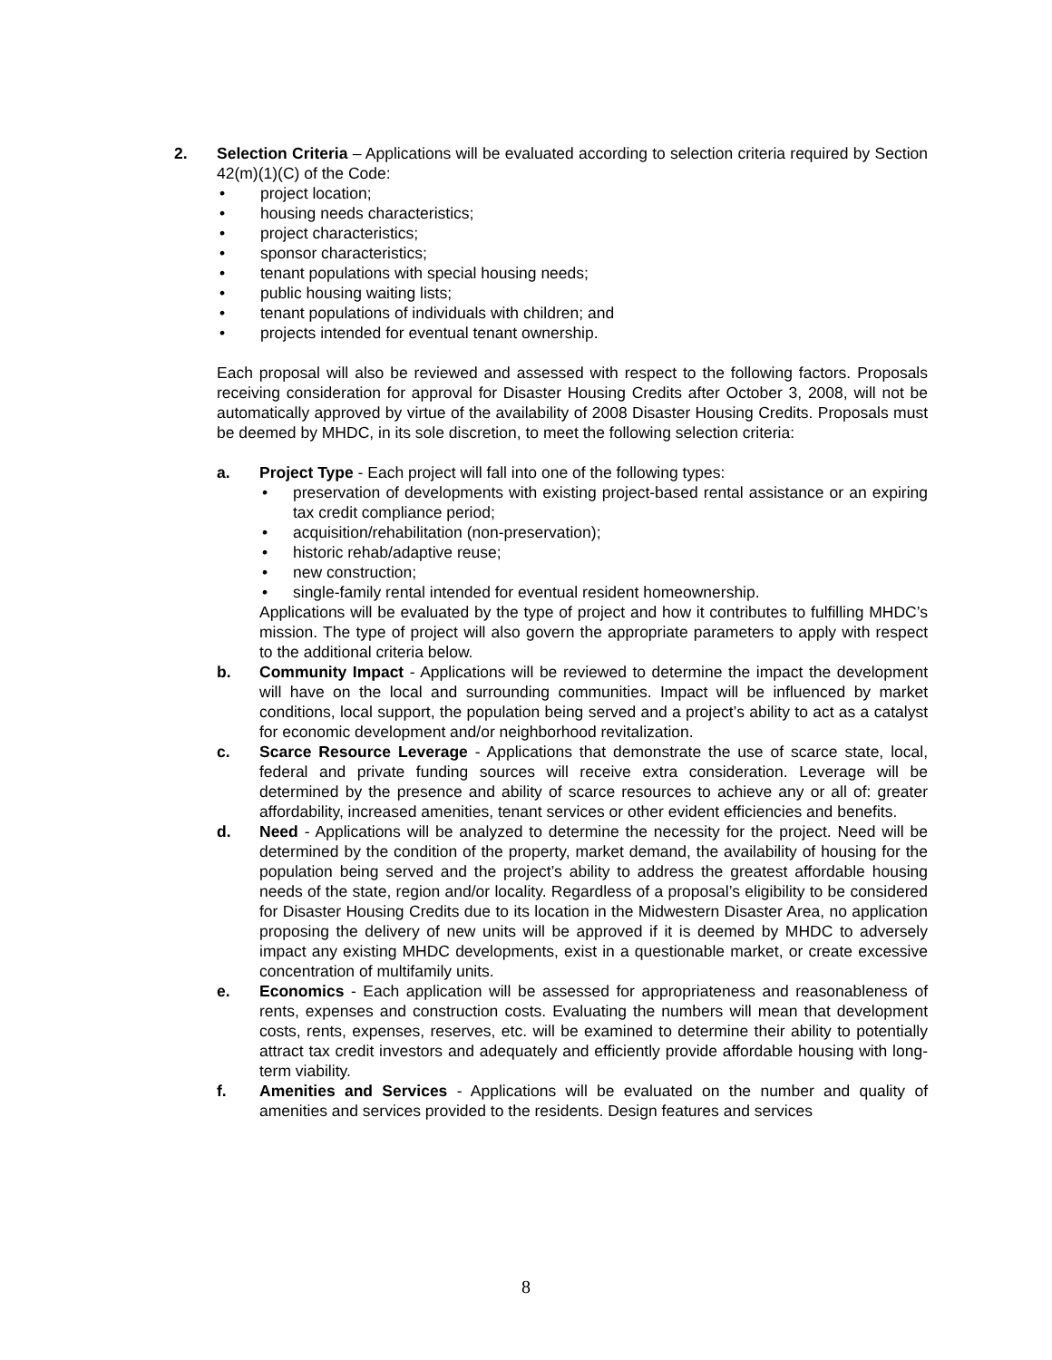2. Selection Criteria – Applications will be evaluated according to selection criteria required by Section 42(m)(1)(C) of the Code:
• project location;
• housing needs characteristics;
• project characteristics;
• sponsor characteristics;
• tenant populations with special housing needs;
• public housing waiting lists;
• tenant populations of individuals with children; and
• projects intended for eventual tenant ownership.
Each proposal will also be reviewed and assessed with respect to the following factors. Proposals receiving consideration for approval for Disaster Housing Credits after October 3, 2008, will not be automatically approved by virtue of the availability of 2008 Disaster Housing Credits. Proposals must be deemed by MHDC, in its sole discretion, to meet the following selection criteria:
a. Project Type - Each project will fall into one of the following types:
• preservation of developments with existing project-based rental assistance or an expiring tax credit compliance period;
• acquisition/rehabilitation (non-preservation);
• historic rehab/adaptive reuse;
• new construction;
• single-family rental intended for eventual resident homeownership.
Applications will be evaluated by the type of project and how it contributes to fulfilling MHDC’s mission. The type of project will also govern the appropriate parameters to apply with respect to the additional criteria below.
b. Community Impact - Applications will be reviewed to determine the impact the development will have on the local and surrounding communities. Impact will be influenced by market conditions, local support, the population being served and a project’s ability to act as a catalyst for economic development and/or neighborhood revitalization.
c. Scarce Resource Leverage - Applications that demonstrate the use of scarce state, local, federal and private funding sources will receive extra consideration. Leverage will be determined by the presence and ability of scarce resources to achieve any or all of: greater affordability, increased amenities, tenant services or other evident efficiencies and benefits.
d. Need - Applications will be analyzed to determine the necessity for the project. Need will be determined by the condition of the property, market demand, the availability of housing for the population being served and the project’s ability to address the greatest affordable housing needs of the state, region and/or locality. Regardless of a proposal’s eligibility to be considered for Disaster Housing Credits due to its location in the Midwestern Disaster Area, no application proposing the delivery of new units will be approved if it is deemed by MHDC to adversely impact any existing MHDC developments, exist in a questionable market, or create excessive concentration of multifamily units.
e. Economics - Each application will be assessed for appropriateness and reasonableness of rents, expenses and construction costs. Evaluating the numbers will mean that development costs, rents, expenses, reserves, etc. will be examined to determine their ability to potentially attract tax credit investors and adequately and efficiently provide affordable housing with long-term viability.
f. Amenities and Services - Applications will be evaluated on the number and quality of amenities and services provided to the residents. Design features and services
8